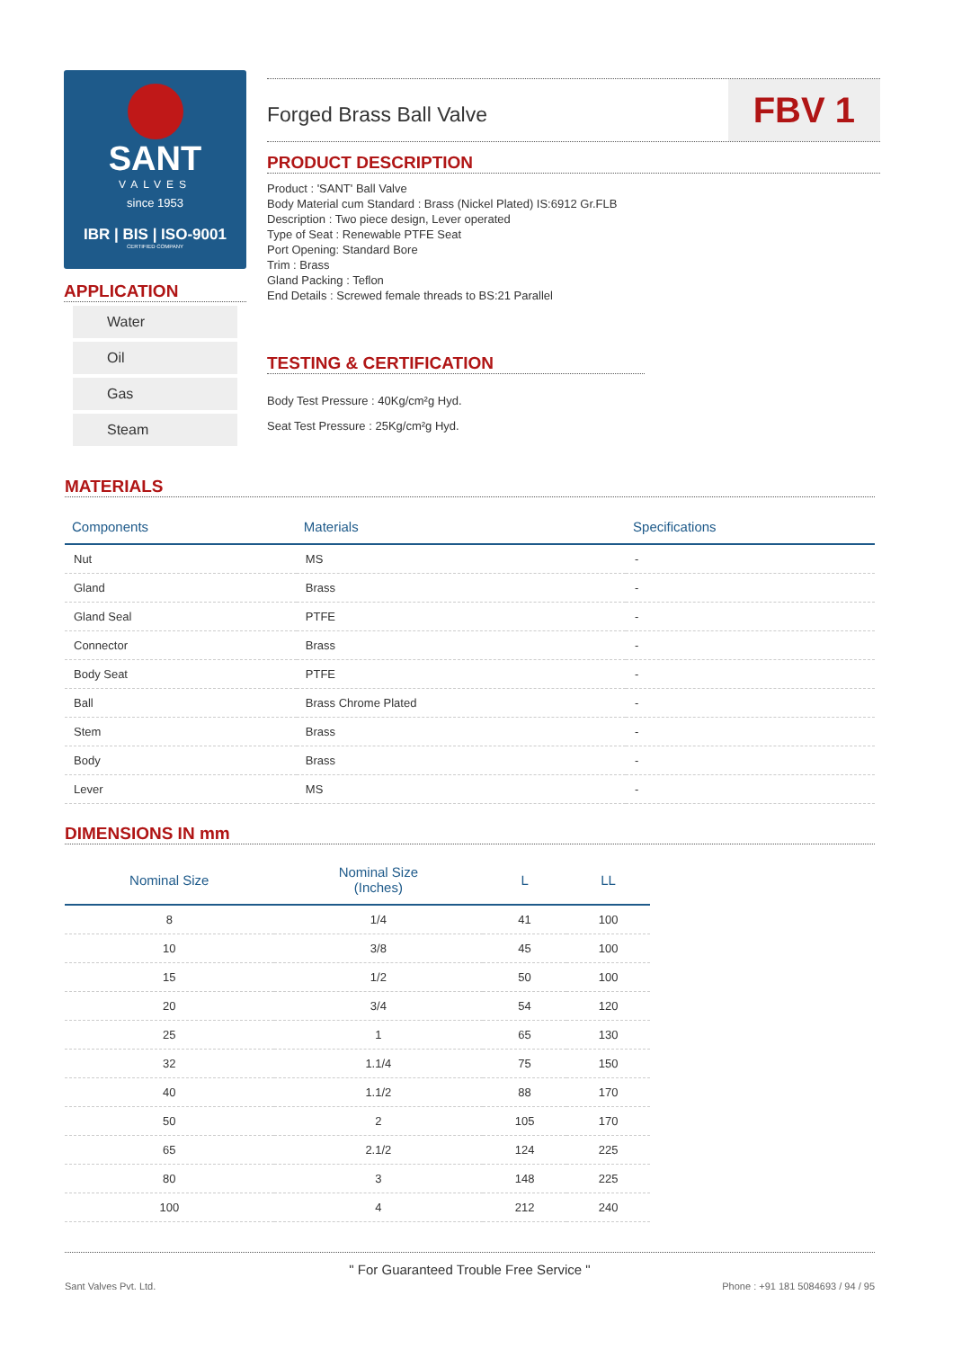SANT
VALVES
since 1953
IBR | BIS | ISO-9001
CERTIFIED COMPANY
APPLICATION
Water
Oil
Gas
Steam
Forged Brass Ball Valve
FBV 1
PRODUCT DESCRIPTION
Product : 'SANT' Ball Valve
Body Material cum Standard : Brass (Nickel Plated) IS:6912 Gr.FLB
Description : Two piece design, Lever operated
Type of Seat : Renewable PTFE Seat
Port Opening: Standard Bore
Trim : Brass
Gland Packing : Teflon
End Details : Screwed female threads to BS:21 Parallel
TESTING & CERTIFICATION
Body Test Pressure : 40Kg/cm²g Hyd.
Seat Test Pressure : 25Kg/cm²g Hyd.
MATERIALS
| Components | Materials | Specifications |
| --- | --- | --- |
| Nut | MS | - |
| Gland | Brass | - |
| Gland Seal | PTFE | - |
| Connector | Brass | - |
| Body Seat | PTFE | - |
| Ball | Brass Chrome Plated | - |
| Stem | Brass | - |
| Body | Brass | - |
| Lever | MS | - |
DIMENSIONS IN mm
| Nominal Size | Nominal Size (Inches) | L | LL |
| --- | --- | --- | --- |
| 8 | 1/4 | 41 | 100 |
| 10 | 3/8 | 45 | 100 |
| 15 | 1/2 | 50 | 100 |
| 20 | 3/4 | 54 | 120 |
| 25 | 1 | 65 | 130 |
| 32 | 1.1/4 | 75 | 150 |
| 40 | 1.1/2 | 88 | 170 |
| 50 | 2 | 105 | 170 |
| 65 | 2.1/2 | 124 | 225 |
| 80 | 3 | 148 | 225 |
| 100 | 4 | 212 | 240 |
" For Guaranteed Trouble Free Service "
Sant Valves Pvt. Ltd. Phone : +91 181 5084693 / 94 / 95